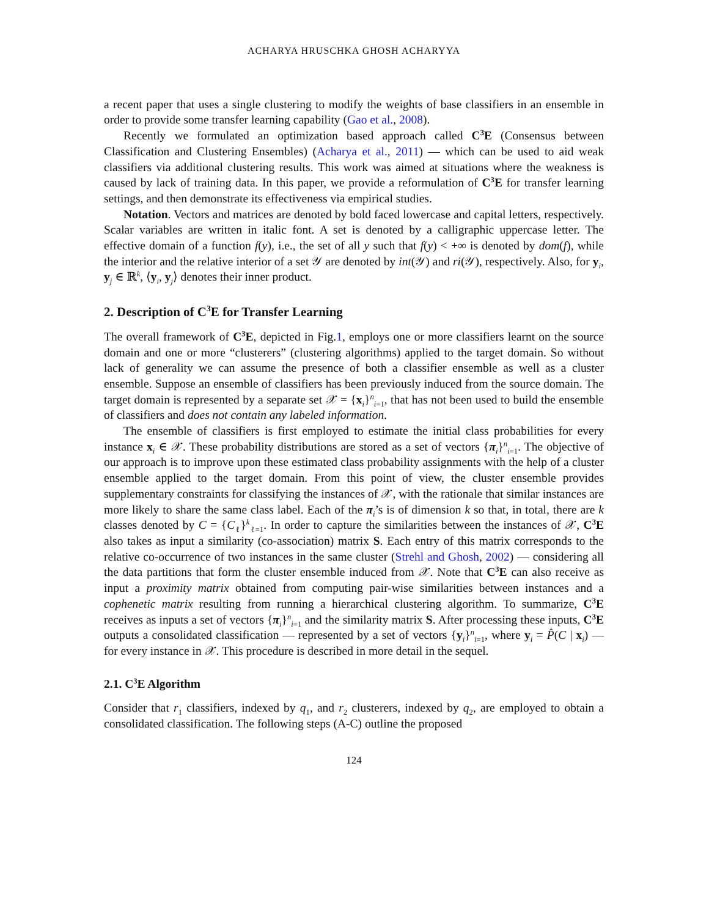ACHARYA HRUSCHKA GHOSH ACHARYYA
a recent paper that uses a single clustering to modify the weights of base classifiers in an ensemble in order to provide some transfer learning capability (Gao et al., 2008).
Recently we formulated an optimization based approach called C<sup>3</sup>E (Consensus between Classification and Clustering Ensembles) (Acharya et al., 2011) — which can be used to aid weak classifiers via additional clustering results. This work was aimed at situations where the weakness is caused by lack of training data. In this paper, we provide a reformulation of C<sup>3</sup>E for transfer learning settings, and then demonstrate its effectiveness via empirical studies.
Notation. Vectors and matrices are denoted by bold faced lowercase and capital letters, respectively. Scalar variables are written in italic font. A set is denoted by a calligraphic uppercase letter. The effective domain of a function f(y), i.e., the set of all y such that f(y) < +∞ is denoted by dom(f), while the interior and the relative interior of a set 𝒴 are denoted by int(𝒴) and ri(𝒴), respectively. Also, for y<sub>i</sub>, y<sub>j</sub> ∈ ℝ<sup>k</sup>, ⟨y<sub>i</sub>, y<sub>j</sub>⟩ denotes their inner product.
2. Description of C<sup>3</sup>E for Transfer Learning
The overall framework of C<sup>3</sup>E, depicted in Fig.1, employs one or more classifiers learnt on the source domain and one or more “clusterers” (clustering algorithms) applied to the target domain. So without lack of generality we can assume the presence of both a classifier ensemble as well as a cluster ensemble. Suppose an ensemble of classifiers has been previously induced from the source domain. The target domain is represented by a separate set 𝒳 = {x<sub>i</sub>}<sup>n</sup><sub>i=1</sub>, that has not been used to build the ensemble of classifiers and does not contain any labeled information.
The ensemble of classifiers is first employed to estimate the initial class probabilities for every instance x<sub>i</sub> ∈ 𝒳. These probability distributions are stored as a set of vectors {π<sub>i</sub>}<sup>n</sup><sub>i=1</sub>. The objective of our approach is to improve upon these estimated class probability assignments with the help of a cluster ensemble applied to the target domain. From this point of view, the cluster ensemble provides supplementary constraints for classifying the instances of 𝒳, with the rationale that similar instances are more likely to share the same class label. Each of the π<sub>i</sub>’s is of dimension k so that, in total, there are k classes denoted by C = {C<sub>ℓ</sub>}<sup>k</sup><sub>ℓ=1</sub>. In order to capture the similarities between the instances of 𝒳, C<sup>3</sup>E also takes as input a similarity (co-association) matrix S. Each entry of this matrix corresponds to the relative co-occurrence of two instances in the same cluster (Strehl and Ghosh, 2002) — considering all the data partitions that form the cluster ensemble induced from 𝒳. Note that C<sup>3</sup>E can also receive as input a proximity matrix obtained from computing pair-wise similarities between instances and a cophenetic matrix resulting from running a hierarchical clustering algorithm. To summarize, C<sup>3</sup>E receives as inputs a set of vectors {π<sub>i</sub>}<sup>n</sup><sub>i=1</sub> and the similarity matrix S. After processing these inputs, C<sup>3</sup>E outputs a consolidated classification — represented by a set of vectors {y<sub>i</sub>}<sup>n</sup><sub>i=1</sub>, where y<sub>i</sub> = P̂(C | x<sub>i</sub>) — for every instance in 𝒳. This procedure is described in more detail in the sequel.
2.1. C<sup>3</sup>E Algorithm
Consider that r<sub>1</sub> classifiers, indexed by q<sub>1</sub>, and r<sub>2</sub> clusterers, indexed by q<sub>2</sub>, are employed to obtain a consolidated classification. The following steps (A-C) outline the proposed
124